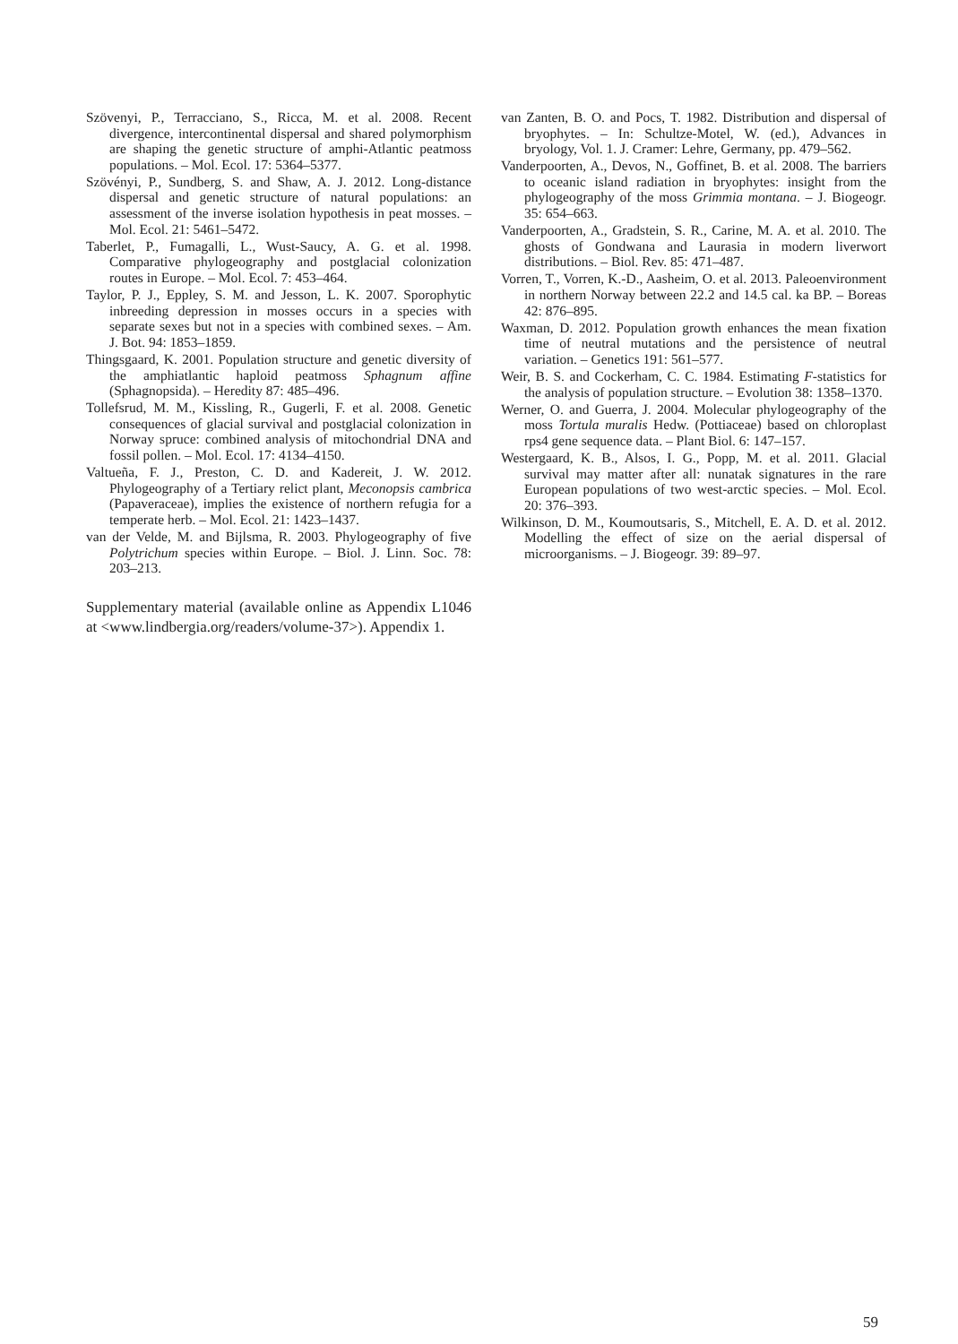Szövenyi, P., Terracciano, S., Ricca, M. et al. 2008. Recent divergence, intercontinental dispersal and shared polymorphism are shaping the genetic structure of amphi-Atlantic peatmoss populations. – Mol. Ecol. 17: 5364–5377.
Szövényi, P., Sundberg, S. and Shaw, A. J. 2012. Long-distance dispersal and genetic structure of natural populations: an assessment of the inverse isolation hypothesis in peat mosses. – Mol. Ecol. 21: 5461–5472.
Taberlet, P., Fumagalli, L., Wust-Saucy, A. G. et al. 1998. Comparative phylogeography and postglacial colonization routes in Europe. – Mol. Ecol. 7: 453–464.
Taylor, P. J., Eppley, S. M. and Jesson, L. K. 2007. Sporophytic inbreeding depression in mosses occurs in a species with separate sexes but not in a species with combined sexes. – Am. J. Bot. 94: 1853–1859.
Thingsgaard, K. 2001. Population structure and genetic diversity of the amphiatlantic haploid peatmoss Sphagnum affine (Sphagnopsida). – Heredity 87: 485–496.
Tollefsrud, M. M., Kissling, R., Gugerli, F. et al. 2008. Genetic consequences of glacial survival and postglacial colonization in Norway spruce: combined analysis of mitochondrial DNA and fossil pollen. – Mol. Ecol. 17: 4134–4150.
Valtueña, F. J., Preston, C. D. and Kadereit, J. W. 2012. Phylogeography of a Tertiary relict plant, Meconopsis cambrica (Papaveraceae), implies the existence of northern refugia for a temperate herb. – Mol. Ecol. 21: 1423–1437.
van der Velde, M. and Bijlsma, R. 2003. Phylogeography of five Polytrichum species within Europe. – Biol. J. Linn. Soc. 78: 203–213.
Supplementary material (available online as Appendix L1046 at <www.lindbergia.org/readers/volume-37>). Appendix 1.
van Zanten, B. O. and Pocs, T. 1982. Distribution and dispersal of bryophytes. – In: Schultze-Motel, W. (ed.), Advances in bryology, Vol. 1. J. Cramer: Lehre, Germany, pp. 479–562.
Vanderpoorten, A., Devos, N., Goffinet, B. et al. 2008. The barriers to oceanic island radiation in bryophytes: insight from the phylogeography of the moss Grimmia montana. – J. Biogeogr. 35: 654–663.
Vanderpoorten, A., Gradstein, S. R., Carine, M. A. et al. 2010. The ghosts of Gondwana and Laurasia in modern liverwort distributions. – Biol. Rev. 85: 471–487.
Vorren, T., Vorren, K.-D., Aasheim, O. et al. 2013. Paleoenvironment in northern Norway between 22.2 and 14.5 cal. ka BP. – Boreas 42: 876–895.
Waxman, D. 2012. Population growth enhances the mean fixation time of neutral mutations and the persistence of neutral variation. – Genetics 191: 561–577.
Weir, B. S. and Cockerham, C. C. 1984. Estimating F-statistics for the analysis of population structure. – Evolution 38: 1358–1370.
Werner, O. and Guerra, J. 2004. Molecular phylogeography of the moss Tortula muralis Hedw. (Pottiaceae) based on chloroplast rps4 gene sequence data. – Plant Biol. 6: 147–157.
Westergaard, K. B., Alsos, I. G., Popp, M. et al. 2011. Glacial survival may matter after all: nunatak signatures in the rare European populations of two west-arctic species. – Mol. Ecol. 20: 376–393.
Wilkinson, D. M., Koumoutsaris, S., Mitchell, E. A. D. et al. 2012. Modelling the effect of size on the aerial dispersal of microorganisms. – J. Biogeogr. 39: 89–97.
59